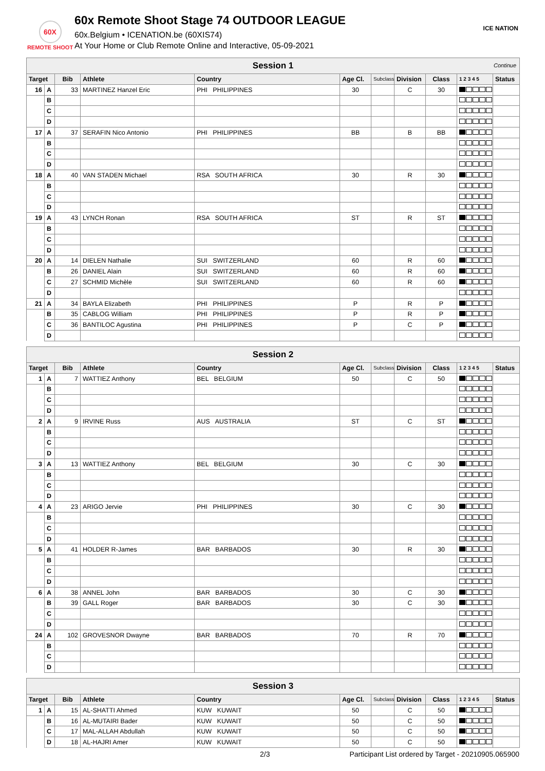60X
REMOTE SHOOT
60x Remote Shoot Stage 74 OUTDOOR LEAGUE
60x.Belgium • ICENATION.be (60XIS74)
At Your Home or Club Remote Online and Interactive, 05-09-2021
ICE NATION
| Session 1 Continue | | | | | | | | | | |
| Target | | Bib | Athlete | Country | Age Cl. | Subclass | Division | Class | 1 2 3 4 5 | Status |
| 16 | A | 33 | MARTINEZ Hanzel Eric | PHI PHILIPPINES | 30 | | C | 30 | | |
| | B | | | | | | | | | |
| | C | | | | | | | | | |
| | D | | | | | | | | | |
| 17 | A | 37 | SERAFIN Nico Antonio | PHI PHILIPPINES | BB | | B | BB | | |
| | B | | | | | | | | | |
| | C | | | | | | | | | |
| | D | | | | | | | | | |
| 18 | A | 40 | VAN STADEN Michael | RSA SOUTH AFRICA | 30 | | R | 30 | | |
| | B | | | | | | | | | |
| | C | | | | | | | | | |
| | D | | | | | | | | | |
| 19 | A | 43 | LYNCH Ronan | RSA SOUTH AFRICA | ST | | R | ST | | |
| | B | | | | | | | | | |
| | C | | | | | | | | | |
| | D | | | | | | | | | |
| 20 | A | 14 | DIELEN Nathalie | SUI SWITZERLAND | 60 | | R | 60 | | |
| | B | 26 | DANIEL Alain | SUI SWITZERLAND | 60 | | R | 60 | | |
| | C | 27 | SCHMID Michèle | SUI SWITZERLAND | 60 | | R | 60 | | |
| | D | | | | | | | | | |
| 21 | A | 34 | BAYLA Elizabeth | PHI PHILIPPINES | P | | R | P | | |
| | B | 35 | CABLOG William | PHI PHILIPPINES | P | | R | P | | |
| | C | 36 | BANTILOC Agustina | PHI PHILIPPINES | P | | C | P | | |
| | D | | | | | | | | | |
| Session 2 | | | | | | | | | | |
| Target | | Bib | Athlete | Country | Age Cl. | Subclass | Division | Class | 1 2 3 4 5 | Status |
| 1 | A | 7 | WATTIEZ Anthony | BEL BELGIUM | 50 | | C | 50 | | |
| | B | | | | | | | | | |
| | C | | | | | | | | | |
| | D | | | | | | | | | |
| 2 | A | 9 | IRVINE Russ | AUS AUSTRALIA | ST | | C | ST | | |
| | B | | | | | | | | | |
| | C | | | | | | | | | |
| | D | | | | | | | | | |
| 3 | A | 13 | WATTIEZ Anthony | BEL BELGIUM | 30 | | C | 30 | | |
| | B | | | | | | | | | |
| | C | | | | | | | | | |
| | D | | | | | | | | | |
| 4 | A | 23 | ARIGO Jervie | PHI PHILIPPINES | 30 | | C | 30 | | |
| | B | | | | | | | | | |
| | C | | | | | | | | | |
| | D | | | | | | | | | |
| 5 | A | 41 | HOLDER R-James | BAR BARBADOS | 30 | | R | 30 | | |
| | B | | | | | | | | | |
| | C | | | | | | | | | |
| | D | | | | | | | | | |
| 6 | A | 38 | ANNEL John | BAR BARBADOS | 30 | | C | 30 | | |
| | B | 39 | GALL Roger | BAR BARBADOS | 30 | | C | 30 | | |
| | C | | | | | | | | | |
| | D | | | | | | | | | |
| 24 | A | 102 | GROVESNOR Dwayne | BAR BARBADOS | 70 | | R | 70 | | |
| | B | | | | | | | | | |
| | C | | | | | | | | | |
| | D | | | | | | | | | |
| Session 3 | | | | | | | | | | |
| Target | | Bib | Athlete | Country | Age Cl. | Subclass | Division | Class | 1 2 3 4 5 | Status |
| 1 | A | 15 | AL-SHATTI Ahmed | KUW KUWAIT | 50 | | C | 50 | | |
| | B | 16 | AL-MUTAIRI Bader | KUW KUWAIT | 50 | | C | 50 | | |
| | C | 17 | MAL-ALLAH Abdullah | KUW KUWAIT | 50 | | C | 50 | | |
| | D | 18 | AL-HAJRI Amer | KUW KUWAIT | 50 | | C | 50 | | |
2/3 Participant List ordered by Target - 20210905.065900